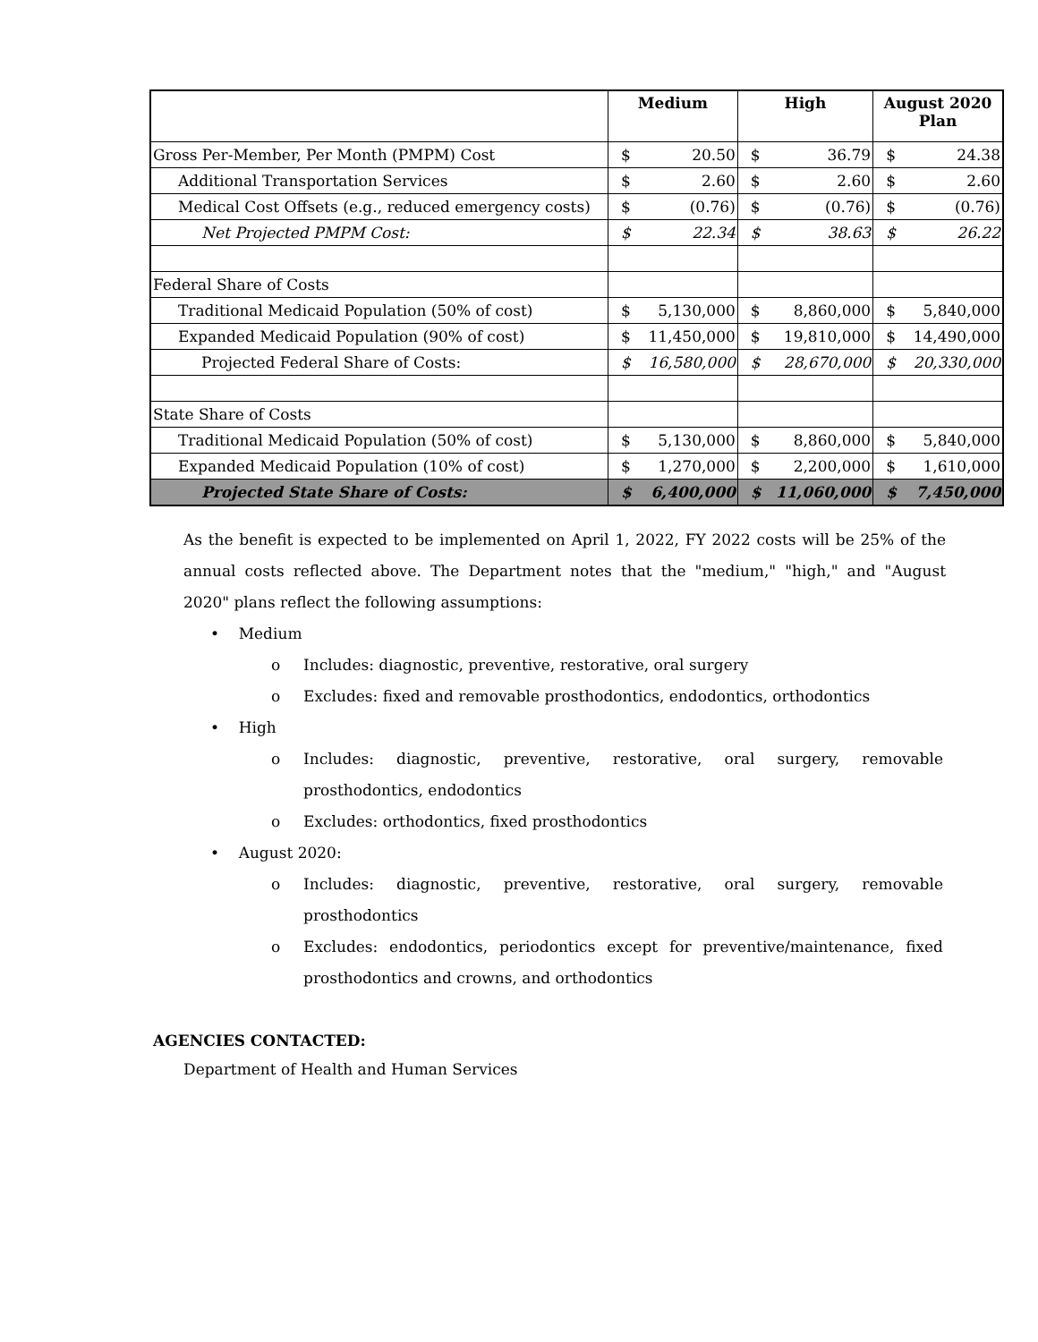| | Medium | | High | | August 2020 Plan | |
| --- | --- | --- | --- | --- | --- | --- |
| Gross Per-Member, Per Month (PMPM) Cost | $ | 20.50 | $ | 36.79 | $ | 24.38 |
| Additional Transportation Services | $ | 2.60 | $ | 2.60 | $ | 2.60 |
| Medical Cost Offsets (e.g., reduced emergency costs) | $ | (0.76) | $ | (0.76) | $ | (0.76) |
| Net Projected PMPM Cost: | $ | 22.34 | $ | 38.63 | $ | 26.22 |
| Federal Share of Costs | | | | | | |
| Traditional Medicaid Population (50% of cost) | $ | 5,130,000 | $ | 8,860,000 | $ | 5,840,000 |
| Expanded Medicaid Population (90% of cost) | $ | 11,450,000 | $ | 19,810,000 | $ | 14,490,000 |
| Projected Federal Share of Costs: | $ | 16,580,000 | $ | 28,670,000 | $ | 20,330,000 |
| State Share of Costs | | | | | | |
| Traditional Medicaid Population (50% of cost) | $ | 5,130,000 | $ | 8,860,000 | $ | 5,840,000 |
| Expanded Medicaid Population (10% of cost) | $ | 1,270,000 | $ | 2,200,000 | $ | 1,610,000 |
| Projected State Share of Costs: | $ | 6,400,000 | $ | 11,060,000 | $ | 7,450,000 |
As the benefit is expected to be implemented on April 1, 2022, FY 2022 costs will be 25% of the annual costs reflected above. The Department notes that the "medium," "high," and "August 2020" plans reflect the following assumptions:
• Medium
o Includes: diagnostic, preventive, restorative, oral surgery
o Excludes: fixed and removable prosthodontics, endodontics, orthodontics
• High
o Includes: diagnostic, preventive, restorative, oral surgery, removable prosthodontics, endodontics
o Excludes: orthodontics, fixed prosthodontics
• August 2020:
o Includes: diagnostic, preventive, restorative, oral surgery, removable prosthodontics
o Excludes: endodontics, periodontics except for preventive/maintenance, fixed prosthodontics and crowns, and orthodontics
AGENCIES CONTACTED:
Department of Health and Human Services